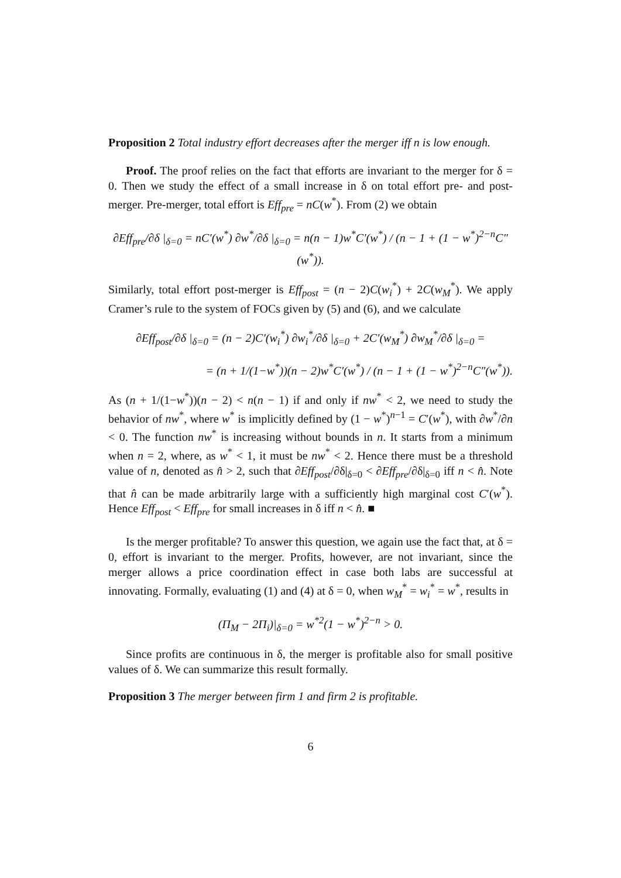Proposition 2 Total industry effort decreases after the merger iff n is low enough.
Proof. The proof relies on the fact that efforts are invariant to the merger for δ = 0. Then we study the effect of a small increase in δ on total effort pre- and post-merger. Pre-merger, total effort is Eff<sub>pre</sub> = nC(w<sup>*</sup>). From (2) we obtain
∂Eff<sub>pre</sub>/∂δ |<sub>δ=0</sub> = nC′(w<sup>*</sup>) ∂w<sup>*</sup>/∂δ |<sub>δ=0</sub> = n(n − 1)w<sup>*</sup>C′(w<sup>*</sup>) / (n − 1 + (1 − w<sup>*</sup>)<sup>2−n</sup>C″(w<sup>*</sup>)).
Similarly, total effort post-merger is Eff<sub>post</sub> = (n − 2)C(w<sub>i</sub><sup>*</sup>) + 2C(w<sub>M</sub><sup>*</sup>). We apply Cramer’s rule to the system of FOCs given by (5) and (6), and we calculate
∂Eff<sub>post</sub>/∂δ |<sub>δ=0</sub> = (n − 2)C′(w<sub>i</sub><sup>*</sup>) ∂w<sub>i</sub><sup>*</sup>/∂δ |<sub>δ=0</sub> + 2C′(w<sub>M</sub><sup>*</sup>) ∂w<sub>M</sub><sup>*</sup>/∂δ |<sub>δ=0</sub> =
= (n + 1/(1−w<sup>*</sup>))(n − 2)w<sup>*</sup>C′(w<sup>*</sup>) / (n − 1 + (1 − w<sup>*</sup>)<sup>2−n</sup>C″(w<sup>*</sup>)).
As (n + 1/(1−w<sup>*</sup>))(n − 2) < n(n − 1) if and only if nw<sup>*</sup> < 2, we need to study the behavior of nw<sup>*</sup>, where w<sup>*</sup> is implicitly defined by (1 − w<sup>*</sup>)<sup>n−1</sup> = C′(w<sup>*</sup>), with ∂w<sup>*</sup>/∂n < 0. The function nw<sup>*</sup> is increasing without bounds in n. It starts from a minimum when n = 2, where, as w<sup>*</sup> < 1, it must be nw<sup>*</sup> < 2. Hence there must be a threshold value of n, denoted as n̂ > 2, such that ∂Eff<sub>post</sub>/∂δ|<sub>δ=0</sub> < ∂Eff<sub>pre</sub>/∂δ|<sub>δ=0</sub> iff n < n̂. Note that n̂ can be made arbitrarily large with a sufficiently high marginal cost C′(w<sup>*</sup>). Hence Eff<sub>post</sub> < Eff<sub>pre</sub> for small increases in δ iff n < n̂. ■
Is the merger profitable? To answer this question, we again use the fact that, at δ = 0, effort is invariant to the merger. Profits, however, are not invariant, since the merger allows a price coordination effect in case both labs are successful at innovating. Formally, evaluating (1) and (4) at δ = 0, when w<sub>M</sub><sup>*</sup> = w<sub>i</sub><sup>*</sup> = w<sup>*</sup>, results in
(Π<sub>M</sub> − 2Π<sub>i</sub>)|<sub>δ=0</sub> = w<sup>*2</sup>(1 − w<sup>*</sup>)<sup>2−n</sup> > 0.
Since profits are continuous in δ, the merger is profitable also for small positive values of δ. We can summarize this result formally.
Proposition 3 The merger between firm 1 and firm 2 is profitable.
6